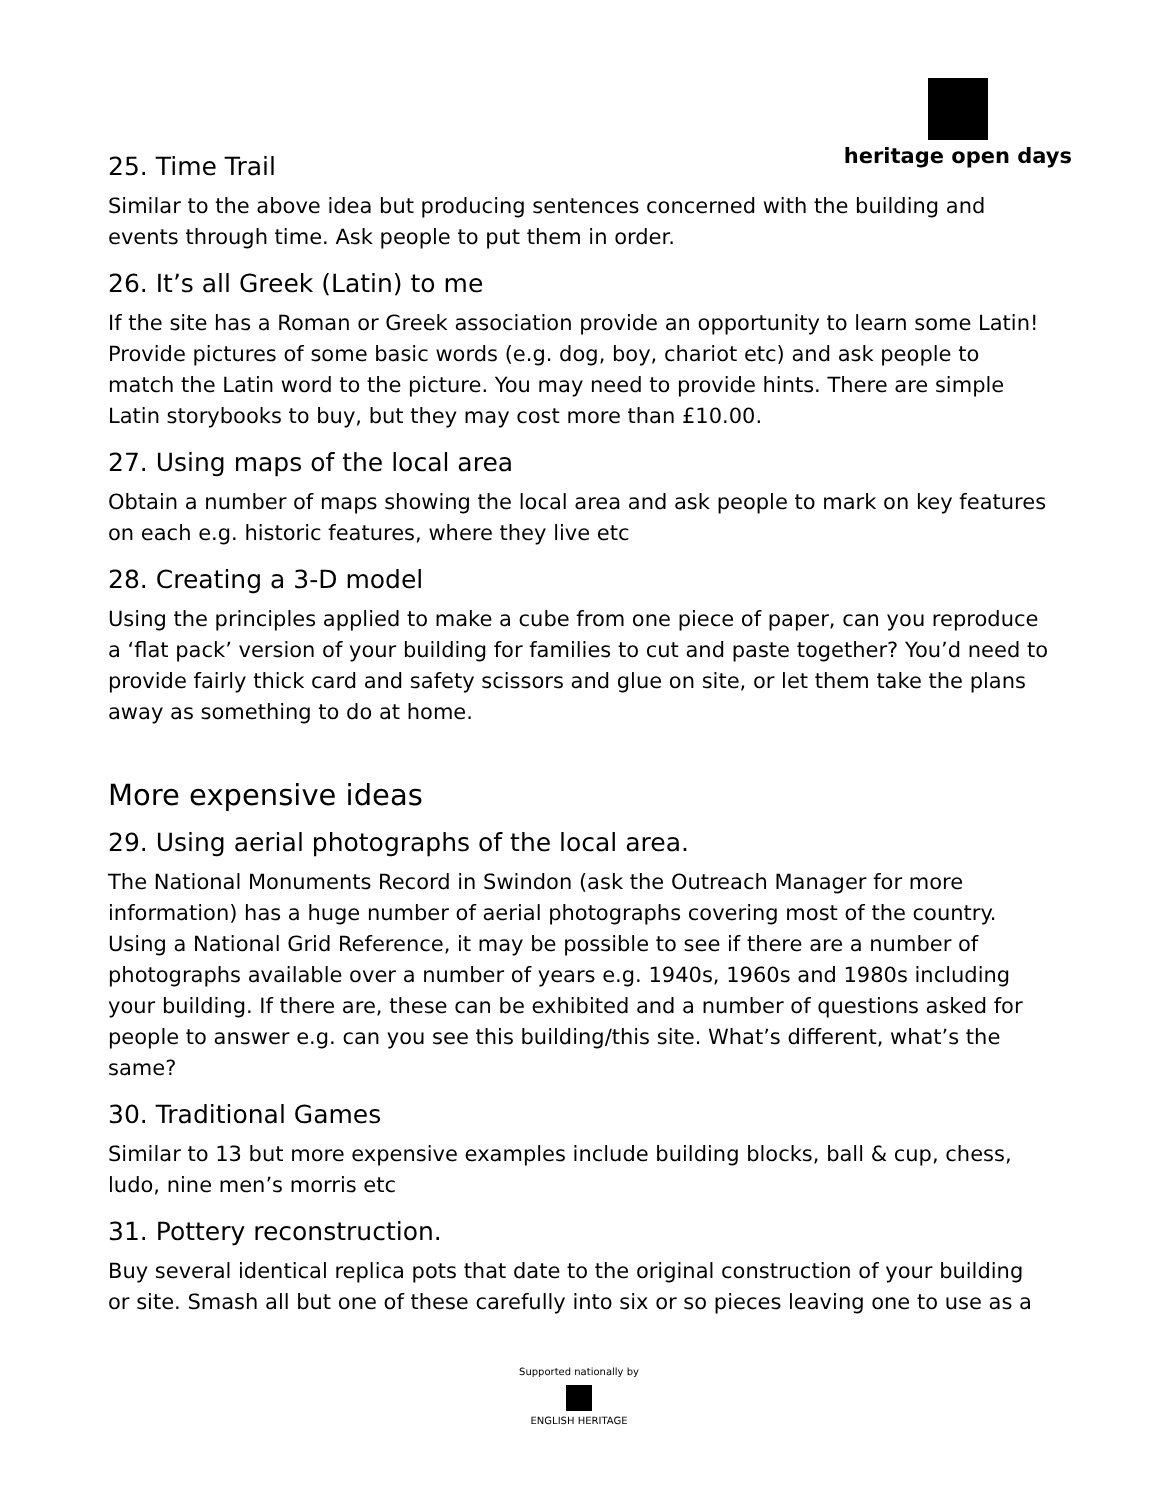heritage open days
25. Time Trail
Similar to the above idea but producing sentences concerned with the building and events through time. Ask people to put them in order.
26. It’s all Greek (Latin) to me
If the site has a Roman or Greek association provide an opportunity to learn some Latin! Provide pictures of some basic words (e.g. dog, boy, chariot etc) and ask people to match the Latin word to the picture. You may need to provide hints. There are simple Latin storybooks to buy, but they may cost more than £10.00.
27. Using maps of the local area
Obtain a number of maps showing the local area and ask people to mark on key features on each e.g. historic features, where they live etc
28. Creating a 3-D model
Using the principles applied to make a cube from one piece of paper, can you reproduce a ‘flat pack’ version of your building for families to cut and paste together? You’d need to provide fairly thick card and safety scissors and glue on site, or let them take the plans away as something to do at home.
More expensive ideas
29. Using aerial photographs of the local area.
The National Monuments Record in Swindon (ask the Outreach Manager for more information) has a huge number of aerial photographs covering most of the country. Using a National Grid Reference, it may be possible to see if there are a number of photographs available over a number of years e.g. 1940s, 1960s and 1980s including your building. If there are, these can be exhibited and a number of questions asked for people to answer e.g. can you see this building/this site. What’s different, what’s the same?
30. Traditional Games
Similar to 13 but more expensive examples include building blocks, ball & cup, chess, ludo, nine men’s morris etc
31. Pottery reconstruction.
Buy several identical replica pots that date to the original construction of your building or site. Smash all but one of these carefully into six or so pieces leaving one to use as a
Supported nationally by
ENGLISH HERITAGE